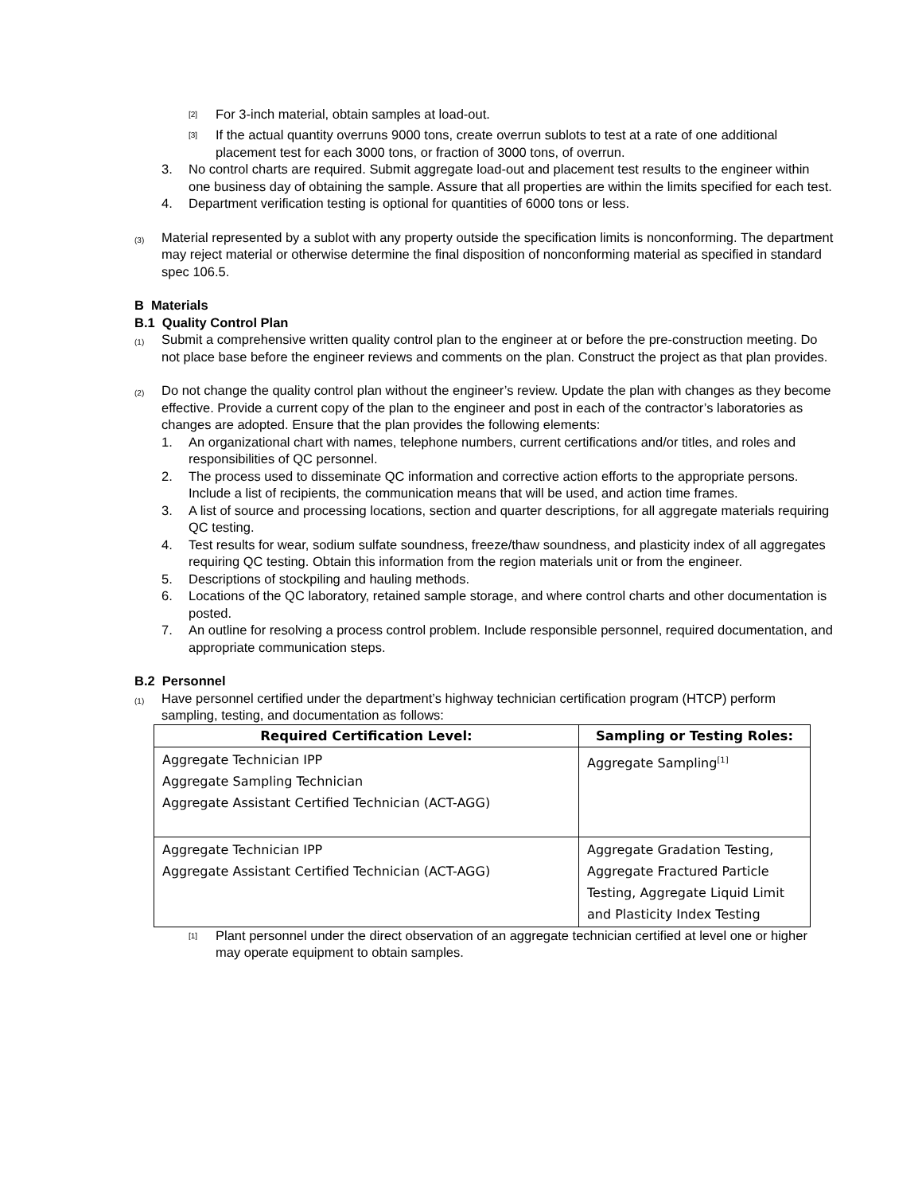<sup>[2]</sup> For 3-inch material, obtain samples at load-out.
<sup>[3]</sup> If the actual quantity overruns 9000 tons, create overrun sublots to test at a rate of one additional placement test for each 3000 tons, or fraction of 3000 tons, of overrun.
3. No control charts are required. Submit aggregate load-out and placement test results to the engineer within one business day of obtaining the sample. Assure that all properties are within the limits specified for each test.
4. Department verification testing is optional for quantities of 6000 tons or less.
(3) Material represented by a sublot with any property outside the specification limits is nonconforming. The department may reject material or otherwise determine the final disposition of nonconforming material as specified in standard spec 106.5.
B Materials
B.1 Quality Control Plan
(1) Submit a comprehensive written quality control plan to the engineer at or before the pre-construction meeting. Do not place base before the engineer reviews and comments on the plan. Construct the project as that plan provides.
(2) Do not change the quality control plan without the engineer’s review. Update the plan with changes as they become effective. Provide a current copy of the plan to the engineer and post in each of the contractor’s laboratories as changes are adopted. Ensure that the plan provides the following elements:
1. An organizational chart with names, telephone numbers, current certifications and/or titles, and roles and responsibilities of QC personnel.
2. The process used to disseminate QC information and corrective action efforts to the appropriate persons. Include a list of recipients, the communication means that will be used, and action time frames.
3. A list of source and processing locations, section and quarter descriptions, for all aggregate materials requiring QC testing.
4. Test results for wear, sodium sulfate soundness, freeze/thaw soundness, and plasticity index of all aggregates requiring QC testing. Obtain this information from the region materials unit or from the engineer.
5. Descriptions of stockpiling and hauling methods.
6. Locations of the QC laboratory, retained sample storage, and where control charts and other documentation is posted.
7. An outline for resolving a process control problem. Include responsible personnel, required documentation, and appropriate communication steps.
B.2 Personnel
(1) Have personnel certified under the department’s highway technician certification program (HTCP) perform sampling, testing, and documentation as follows:
| Required Certification Level: | Sampling or Testing Roles: |
| --- | --- |
| Aggregate Technician IPP Aggregate Sampling Technician Aggregate Assistant Certified Technician (ACT-AGG) | Aggregate Sampling<sup>[1]</sup> |
| Aggregate Technician IPP Aggregate Assistant Certified Technician (ACT-AGG) | Aggregate Gradation Testing, Aggregate Fractured Particle Testing, Aggregate Liquid Limit and Plasticity Index Testing |
<sup>[1]</sup> Plant personnel under the direct observation of an aggregate technician certified at level one or higher may operate equipment to obtain samples.